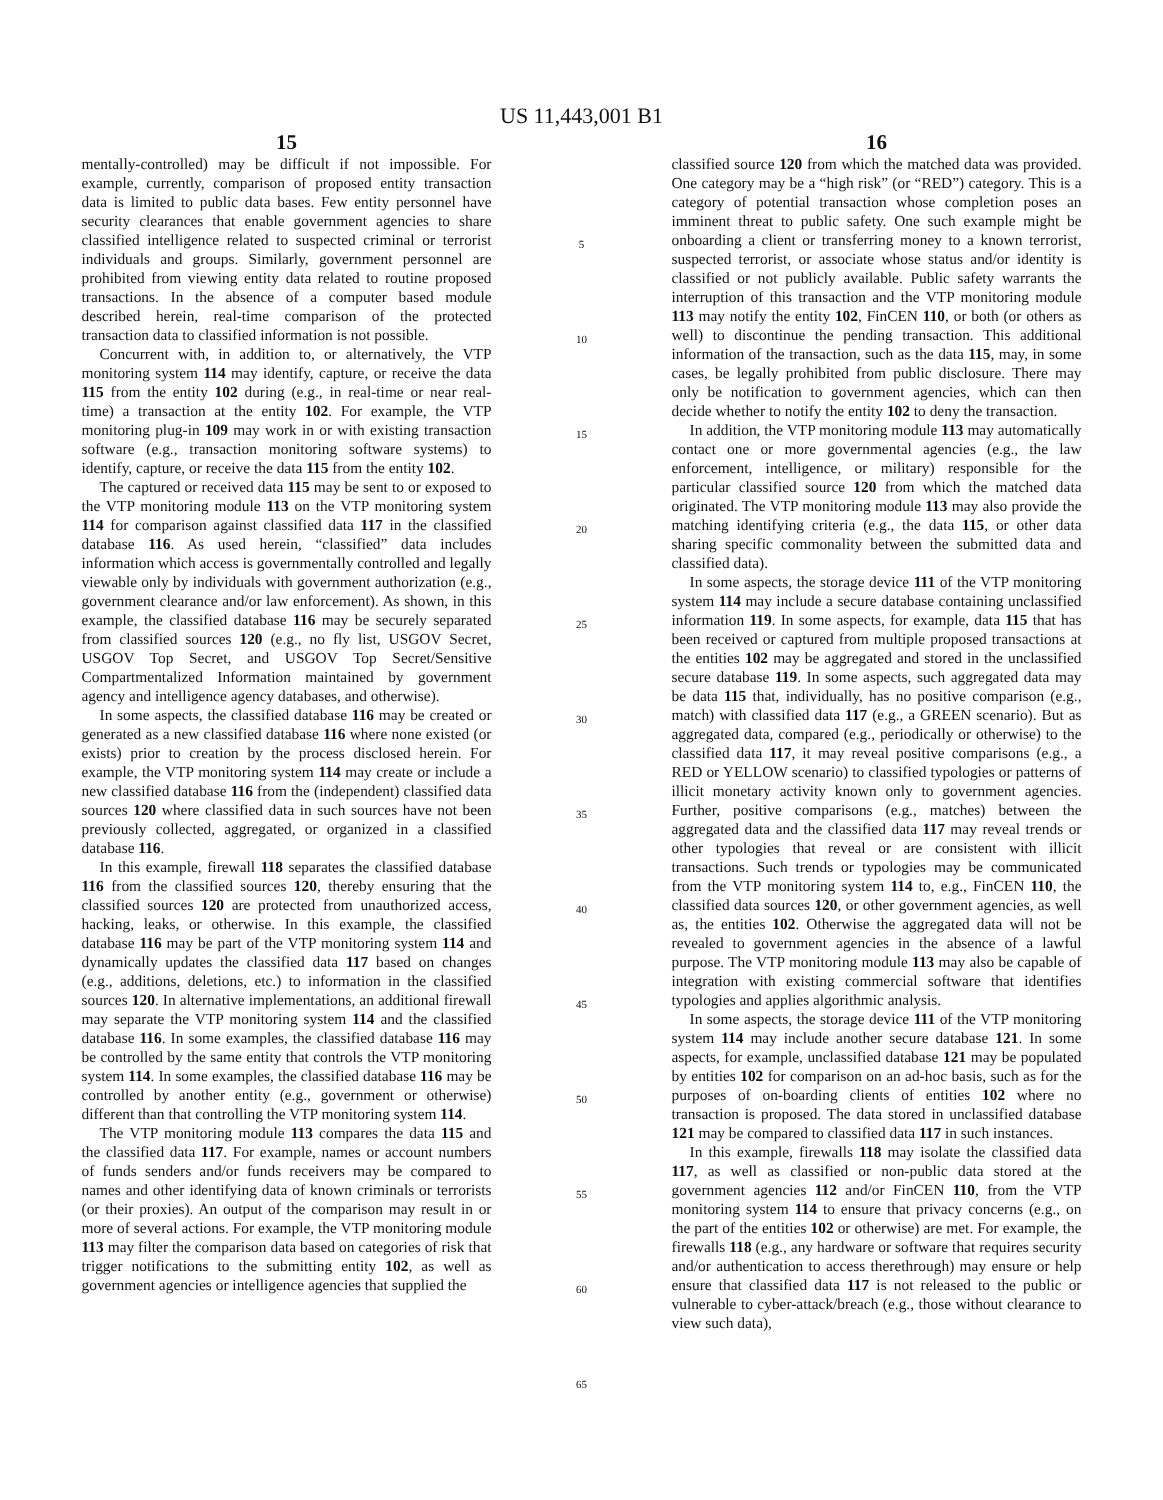US 11,443,001 B1
15
mentally-controlled) may be difficult if not impossible. For example, currently, comparison of proposed entity transaction data is limited to public data bases. Few entity personnel have security clearances that enable government agencies to share classified intelligence related to suspected criminal or terrorist individuals and groups. Similarly, government personnel are prohibited from viewing entity data related to routine proposed transactions. In the absence of a computer based module described herein, real-time comparison of the protected transaction data to classified information is not possible.
Concurrent with, in addition to, or alternatively, the VTP monitoring system 114 may identify, capture, or receive the data 115 from the entity 102 during (e.g., in real-time or near real-time) a transaction at the entity 102. For example, the VTP monitoring plug-in 109 may work in or with existing transaction software (e.g., transaction monitoring software systems) to identify, capture, or receive the data 115 from the entity 102.
The captured or received data 115 may be sent to or exposed to the VTP monitoring module 113 on the VTP monitoring system 114 for comparison against classified data 117 in the classified database 116. As used herein, “classified” data includes information which access is governmentally controlled and legally viewable only by individuals with government authorization (e.g., government clearance and/or law enforcement). As shown, in this example, the classified database 116 may be securely separated from classified sources 120 (e.g., no fly list, USGOV Secret, USGOV Top Secret, and USGOV Top Secret/Sensitive Compartmentalized Information maintained by government agency and intelligence agency databases, and otherwise).
In some aspects, the classified database 116 may be created or generated as a new classified database 116 where none existed (or exists) prior to creation by the process disclosed herein. For example, the VTP monitoring system 114 may create or include a new classified database 116 from the (independent) classified data sources 120 where classified data in such sources have not been previously collected, aggregated, or organized in a classified database 116.
In this example, firewall 118 separates the classified database 116 from the classified sources 120, thereby ensuring that the classified sources 120 are protected from unauthorized access, hacking, leaks, or otherwise. In this example, the classified database 116 may be part of the VTP monitoring system 114 and dynamically updates the classified data 117 based on changes (e.g., additions, deletions, etc.) to information in the classified sources 120. In alternative implementations, an additional firewall may separate the VTP monitoring system 114 and the classified database 116. In some examples, the classified database 116 may be controlled by the same entity that controls the VTP monitoring system 114. In some examples, the classified database 116 may be controlled by another entity (e.g., government or otherwise) different than that controlling the VTP monitoring system 114.
The VTP monitoring module 113 compares the data 115 and the classified data 117. For example, names or account numbers of funds senders and/or funds receivers may be compared to names and other identifying data of known criminals or terrorists (or their proxies). An output of the comparison may result in or more of several actions. For example, the VTP monitoring module 113 may filter the comparison data based on categories of risk that trigger notifications to the submitting entity 102, as well as government agencies or intelligence agencies that supplied the
5
10
15
20
25
30
35
40
45
50
55
60
65
16
classified source 120 from which the matched data was provided. One category may be a “high risk” (or “RED”) category. This is a category of potential transaction whose completion poses an imminent threat to public safety. One such example might be onboarding a client or transferring money to a known terrorist, suspected terrorist, or associate whose status and/or identity is classified or not publicly available. Public safety warrants the interruption of this transaction and the VTP monitoring module 113 may notify the entity 102, FinCEN 110, or both (or others as well) to discontinue the pending transaction. This additional information of the transaction, such as the data 115, may, in some cases, be legally prohibited from public disclosure. There may only be notification to government agencies, which can then decide whether to notify the entity 102 to deny the transaction.
In addition, the VTP monitoring module 113 may automatically contact one or more governmental agencies (e.g., the law enforcement, intelligence, or military) responsible for the particular classified source 120 from which the matched data originated. The VTP monitoring module 113 may also provide the matching identifying criteria (e.g., the data 115, or other data sharing specific commonality between the submitted data and classified data).
In some aspects, the storage device 111 of the VTP monitoring system 114 may include a secure database containing unclassified information 119. In some aspects, for example, data 115 that has been received or captured from multiple proposed transactions at the entities 102 may be aggregated and stored in the unclassified secure database 119. In some aspects, such aggregated data may be data 115 that, individually, has no positive comparison (e.g., match) with classified data 117 (e.g., a GREEN scenario). But as aggregated data, compared (e.g., periodically or otherwise) to the classified data 117, it may reveal positive comparisons (e.g., a RED or YELLOW scenario) to classified typologies or patterns of illicit monetary activity known only to government agencies. Further, positive comparisons (e.g., matches) between the aggregated data and the classified data 117 may reveal trends or other typologies that reveal or are consistent with illicit transactions. Such trends or typologies may be communicated from the VTP monitoring system 114 to, e.g., FinCEN 110, the classified data sources 120, or other government agencies, as well as, the entities 102. Otherwise the aggregated data will not be revealed to government agencies in the absence of a lawful purpose. The VTP monitoring module 113 may also be capable of integration with existing commercial software that identifies typologies and applies algorithmic analysis.
In some aspects, the storage device 111 of the VTP monitoring system 114 may include another secure database 121. In some aspects, for example, unclassified database 121 may be populated by entities 102 for comparison on an ad-hoc basis, such as for the purposes of on-boarding clients of entities 102 where no transaction is proposed. The data stored in unclassified database 121 may be compared to classified data 117 in such instances.
In this example, firewalls 118 may isolate the classified data 117, as well as classified or non-public data stored at the government agencies 112 and/or FinCEN 110, from the VTP monitoring system 114 to ensure that privacy concerns (e.g., on the part of the entities 102 or otherwise) are met. For example, the firewalls 118 (e.g., any hardware or software that requires security and/or authentication to access therethrough) may ensure or help ensure that classified data 117 is not released to the public or vulnerable to cyber-attack/breach (e.g., those without clearance to view such data),